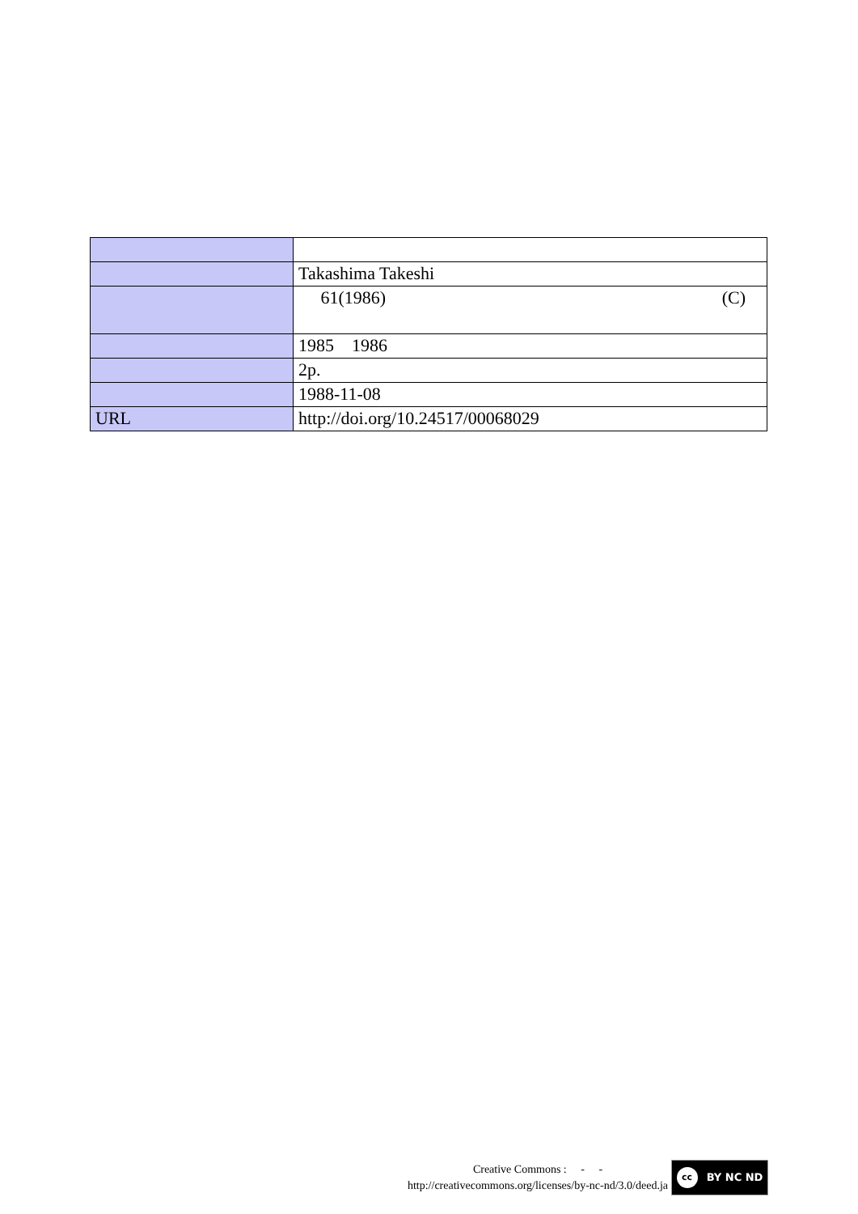| | Takashima Takeshi |
| | 61(1986) (C) |
| | 1985 1986 |
| | 2p. |
| | 1988-11-08 |
| URL | http://doi.org/10.24517/00068029 |
Creative Commons : - -
http://creativecommons.org/licenses/by-nc-nd/3.0/deed.ja
cc BY NC ND